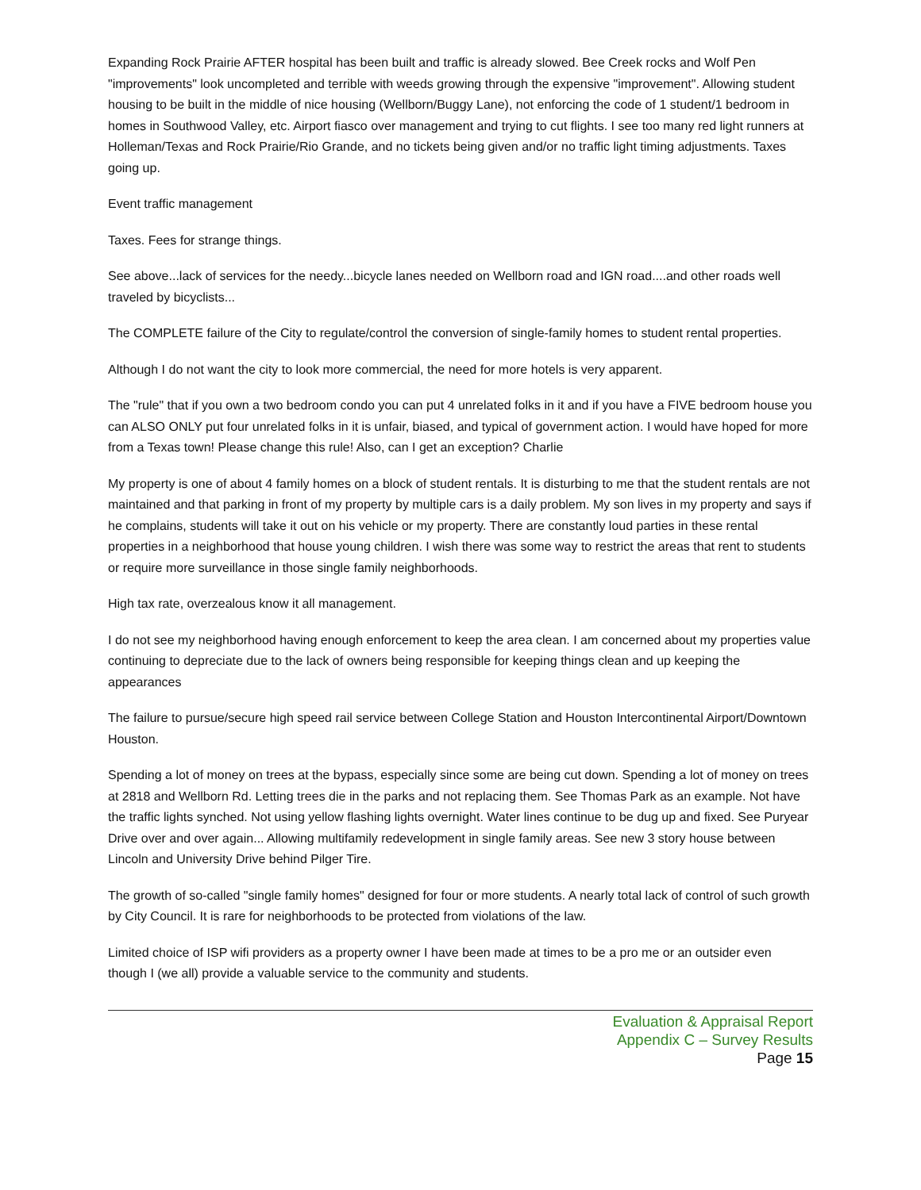Expanding Rock Prairie AFTER hospital has been built and traffic is already slowed. Bee Creek rocks and Wolf Pen "improvements" look uncompleted and terrible with weeds growing through the expensive "improvement". Allowing student housing to be built in the middle of nice housing (Wellborn/Buggy Lane), not enforcing the code of 1 student/1 bedroom in homes in Southwood Valley, etc. Airport fiasco over management and trying to cut flights. I see too many red light runners at Holleman/Texas and Rock Prairie/Rio Grande, and no tickets being given and/or no traffic light timing adjustments. Taxes going up.
Event traffic management
Taxes. Fees for strange things.
See above...lack of services for the needy...bicycle lanes needed on Wellborn road and IGN road....and other roads well traveled by bicyclists...
The COMPLETE failure of the City to regulate/control the conversion of single-family homes to student rental properties.
Although I do not want the city to look more commercial, the need for more hotels is very apparent.
The "rule" that if you own a two bedroom condo you can put 4 unrelated folks in it and if you have a FIVE bedroom house you can ALSO ONLY put four unrelated folks in it is unfair, biased, and typical of government action. I would have hoped for more from a Texas town! Please change this rule! Also, can I get an exception? Charlie
My property is one of about 4 family homes on a block of student rentals. It is disturbing to me that the student rentals are not maintained and that parking in front of my property by multiple cars is a daily problem. My son lives in my property and says if he complains, students will take it out on his vehicle or my property. There are constantly loud parties in these rental properties in a neighborhood that house young children. I wish there was some way to restrict the areas that rent to students or require more surveillance in those single family neighborhoods.
High tax rate, overzealous know it all management.
I do not see my neighborhood having enough enforcement to keep the area clean. I am concerned about my properties value continuing to depreciate due to the lack of owners being responsible for keeping things clean and up keeping the appearances
The failure to pursue/secure high speed rail service between College Station and Houston Intercontinental Airport/Downtown Houston.
Spending a lot of money on trees at the bypass, especially since some are being cut down. Spending a lot of money on trees at 2818 and Wellborn Rd. Letting trees die in the parks and not replacing them. See Thomas Park as an example. Not have the traffic lights synched. Not using yellow flashing lights overnight. Water lines continue to be dug up and fixed. See Puryear Drive over and over again... Allowing multifamily redevelopment in single family areas. See new 3 story house between Lincoln and University Drive behind Pilger Tire.
The growth of so-called "single family homes" designed for four or more students. A nearly total lack of control of such growth by City Council. It is rare for neighborhoods to be protected from violations of the law.
Limited choice of ISP wifi providers as a property owner I have been made at times to be a pro me or an outsider even though I (we all) provide a valuable service to the community and students.
Evaluation & Appraisal Report
Appendix C – Survey Results
Page 15